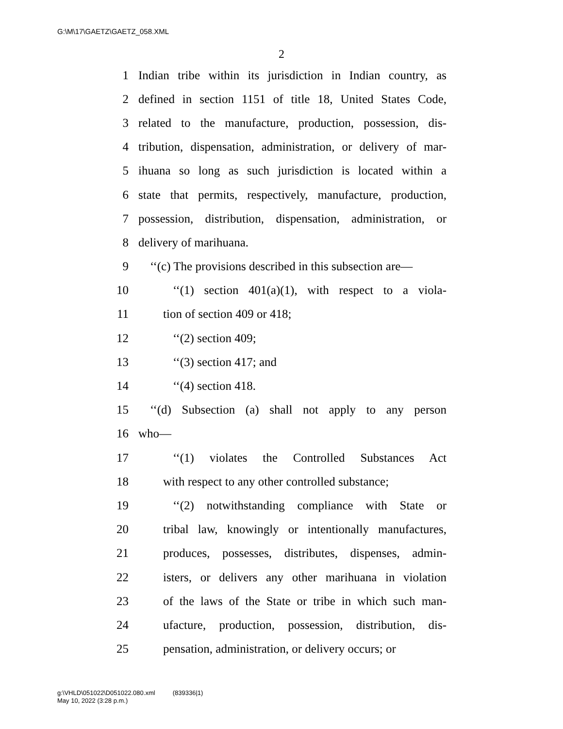G:\M\17\GAETZ\GAETZ_058.XML
2
1 Indian tribe within its jurisdiction in Indian country, as
2 defined in section 1151 of title 18, United States Code,
3 related to the manufacture, production, possession, dis-
4 tribution, dispensation, administration, or delivery of mar-
5 ihuana so long as such jurisdiction is located within a
6 state that permits, respectively, manufacture, production,
7 possession, distribution, dispensation, administration, or
8 delivery of marihuana.
9 ‘‘(c) The provisions described in this subsection are—
10 ‘‘(1) section 401(a)(1), with respect to a viola-
11 tion of section 409 or 418;
12 ‘‘(2) section 409;
13 ‘‘(3) section 417; and
14 ‘‘(4) section 418.
15 ‘‘(d) Subsection (a) shall not apply to any person
16 who—
17 ‘‘(1) violates the Controlled Substances Act
18 with respect to any other controlled substance;
19 ‘‘(2) notwithstanding compliance with State or
20 tribal law, knowingly or intentionally manufactures,
21 produces, possesses, distributes, dispenses, admin-
22 isters, or delivers any other marihuana in violation
23 of the laws of the State or tribe in which such man-
24 ufacture, production, possession, distribution, dis-
25 pensation, administration, or delivery occurs; or
g:\VHLD\051022\D051022.080.xml (839336|1)
May 10, 2022 (3:28 p.m.)